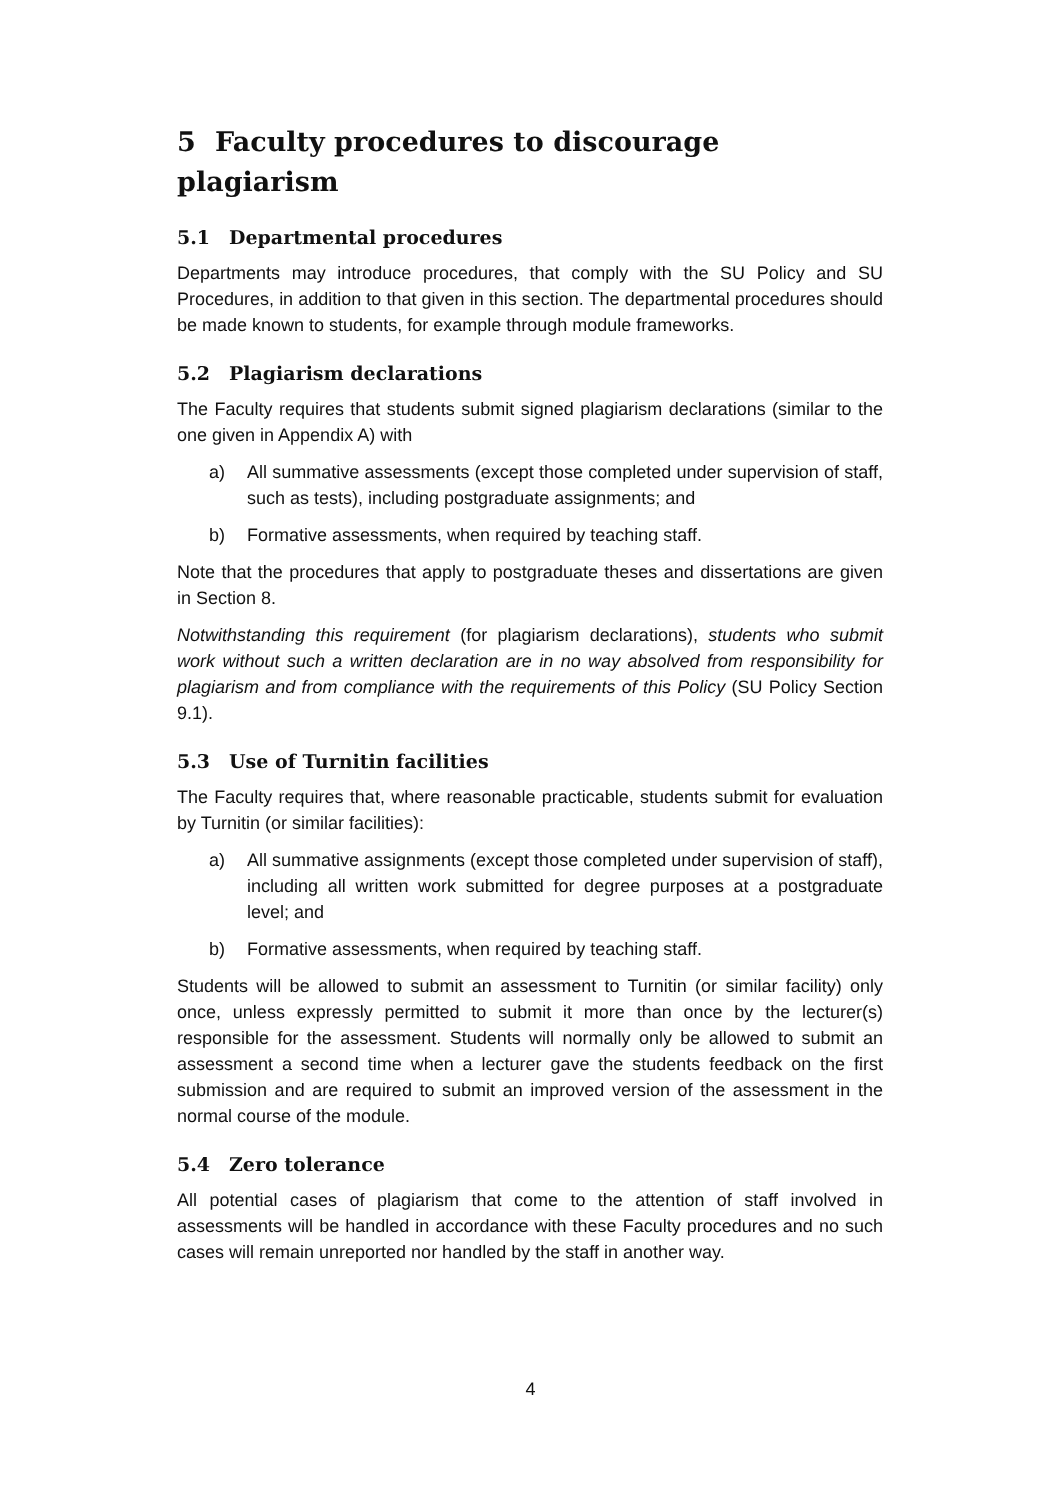5 Faculty procedures to discourage plagiarism
5.1 Departmental procedures
Departments may introduce procedures, that comply with the SU Policy and SU Procedures, in addition to that given in this section. The departmental procedures should be made known to students, for example through module frameworks.
5.2 Plagiarism declarations
The Faculty requires that students submit signed plagiarism declarations (similar to the one given in Appendix A) with
a) All summative assessments (except those completed under supervision of staff, such as tests), including postgraduate assignments; and
b) Formative assessments, when required by teaching staff.
Note that the procedures that apply to postgraduate theses and dissertations are given in Section 8.
Notwithstanding this requirement (for plagiarism declarations), students who submit work without such a written declaration are in no way absolved from responsibility for plagiarism and from compliance with the requirements of this Policy (SU Policy Section 9.1).
5.3 Use of Turnitin facilities
The Faculty requires that, where reasonable practicable, students submit for evaluation by Turnitin (or similar facilities):
a) All summative assignments (except those completed under supervision of staff), including all written work submitted for degree purposes at a postgraduate level; and
b) Formative assessments, when required by teaching staff.
Students will be allowed to submit an assessment to Turnitin (or similar facility) only once, unless expressly permitted to submit it more than once by the lecturer(s) responsible for the assessment. Students will normally only be allowed to submit an assessment a second time when a lecturer gave the students feedback on the first submission and are required to submit an improved version of the assessment in the normal course of the module.
5.4 Zero tolerance
All potential cases of plagiarism that come to the attention of staff involved in assessments will be handled in accordance with these Faculty procedures and no such cases will remain unreported nor handled by the staff in another way.
4